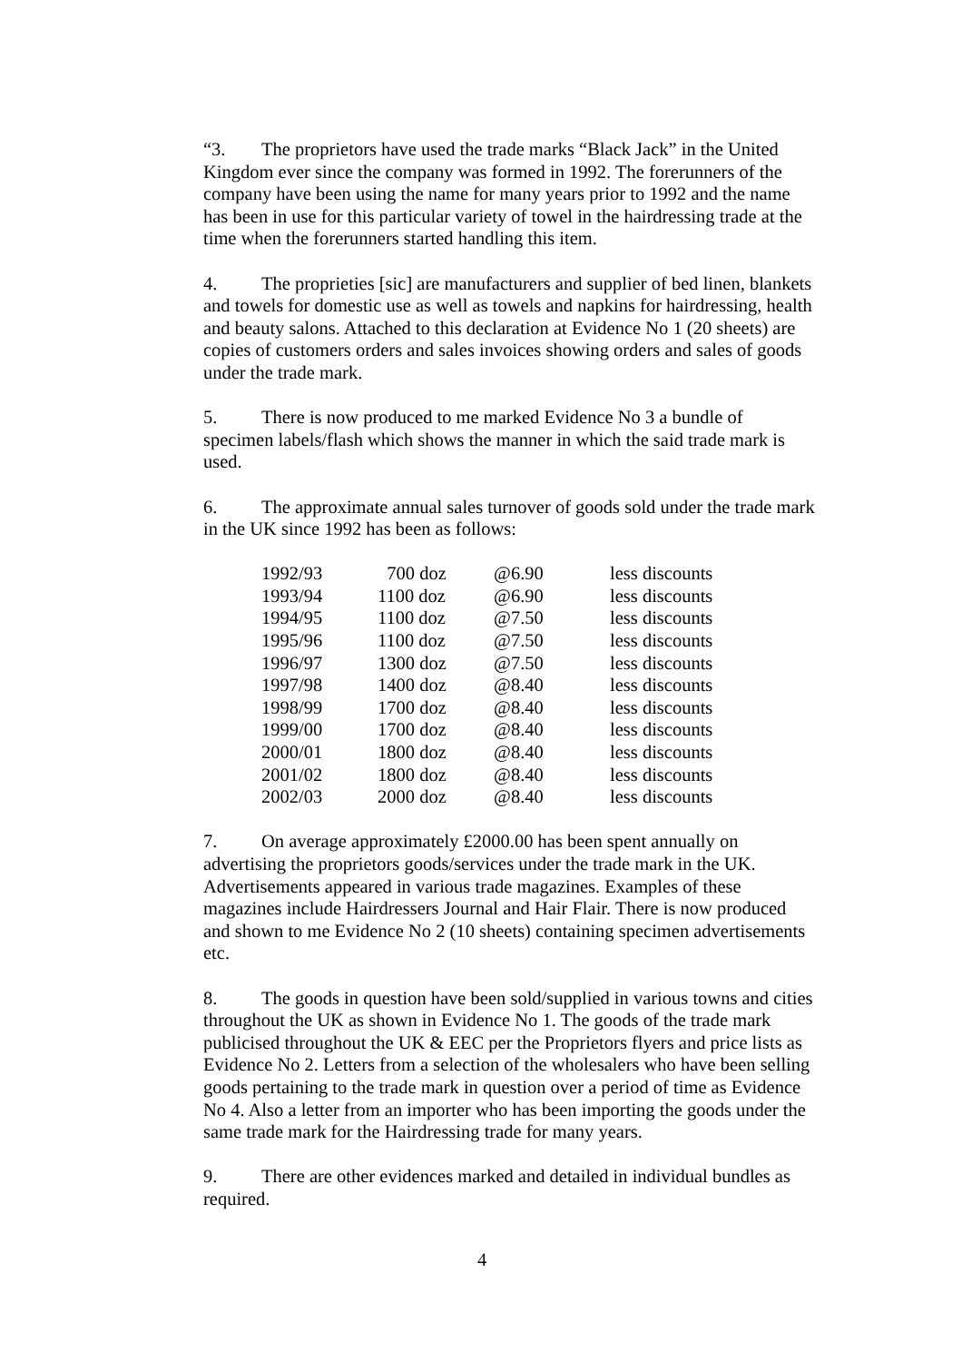“3. The proprietors have used the trade marks “Black Jack” in the United Kingdom ever since the company was formed in 1992. The forerunners of the company have been using the name for many years prior to 1992 and the name has been in use for this particular variety of towel in the hairdressing trade at the time when the forerunners started handling this item.
4. The proprieties [sic] are manufacturers and supplier of bed linen, blankets and towels for domestic use as well as towels and napkins for hairdressing, health and beauty salons. Attached to this declaration at Evidence No 1 (20 sheets) are copies of customers orders and sales invoices showing orders and sales of goods under the trade mark.
5. There is now produced to me marked Evidence No 3 a bundle of specimen labels/flash which shows the manner in which the said trade mark is used.
6. The approximate annual sales turnover of goods sold under the trade mark in the UK since 1992 has been as follows:
| 1992/93 | 700 doz | @6.90 | less discounts |
| 1993/94 | 1100 doz | @6.90 | less discounts |
| 1994/95 | 1100 doz | @7.50 | less discounts |
| 1995/96 | 1100 doz | @7.50 | less discounts |
| 1996/97 | 1300 doz | @7.50 | less discounts |
| 1997/98 | 1400 doz | @8.40 | less discounts |
| 1998/99 | 1700 doz | @8.40 | less discounts |
| 1999/00 | 1700 doz | @8.40 | less discounts |
| 2000/01 | 1800 doz | @8.40 | less discounts |
| 2001/02 | 1800 doz | @8.40 | less discounts |
| 2002/03 | 2000 doz | @8.40 | less discounts |
7. On average approximately £2000.00 has been spent annually on advertising the proprietors goods/services under the trade mark in the UK. Advertisements appeared in various trade magazines. Examples of these magazines include Hairdressers Journal and Hair Flair. There is now produced and shown to me Evidence No 2 (10 sheets) containing specimen advertisements etc.
8. The goods in question have been sold/supplied in various towns and cities throughout the UK as shown in Evidence No 1. The goods of the trade mark publicised throughout the UK & EEC per the Proprietors flyers and price lists as Evidence No 2. Letters from a selection of the wholesalers who have been selling goods pertaining to the trade mark in question over a period of time as Evidence No 4. Also a letter from an importer who has been importing the goods under the same trade mark for the Hairdressing trade for many years.
9. There are other evidences marked and detailed in individual bundles as required.
4